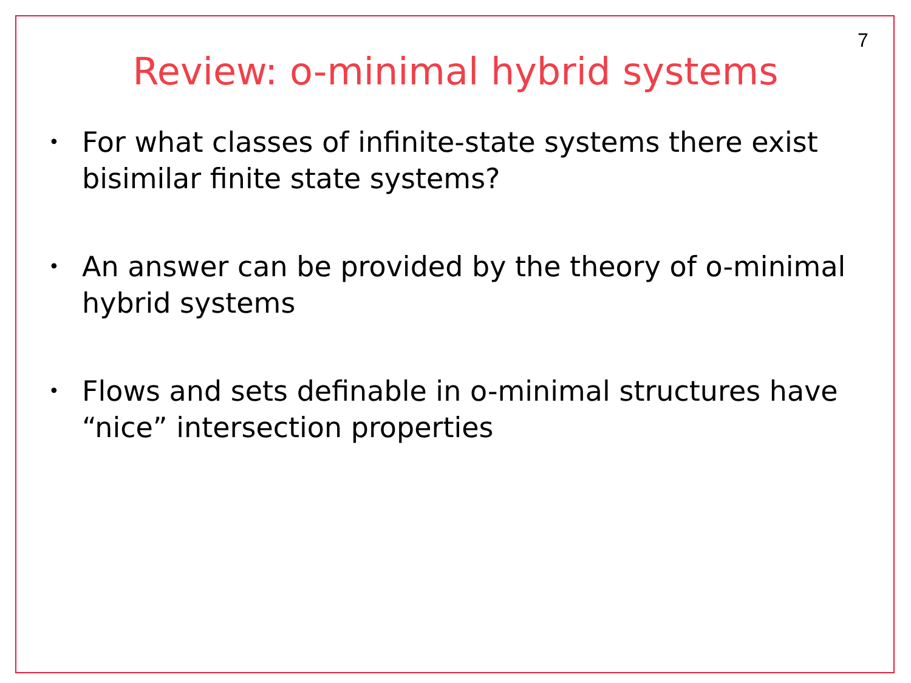7
Review: o-minimal hybrid systems
• For what classes of infinite-state systems there exist bisimilar finite state systems?
• An answer can be provided by the theory of o-minimal hybrid systems
• Flows and sets definable in o-minimal structures have “nice” intersection properties